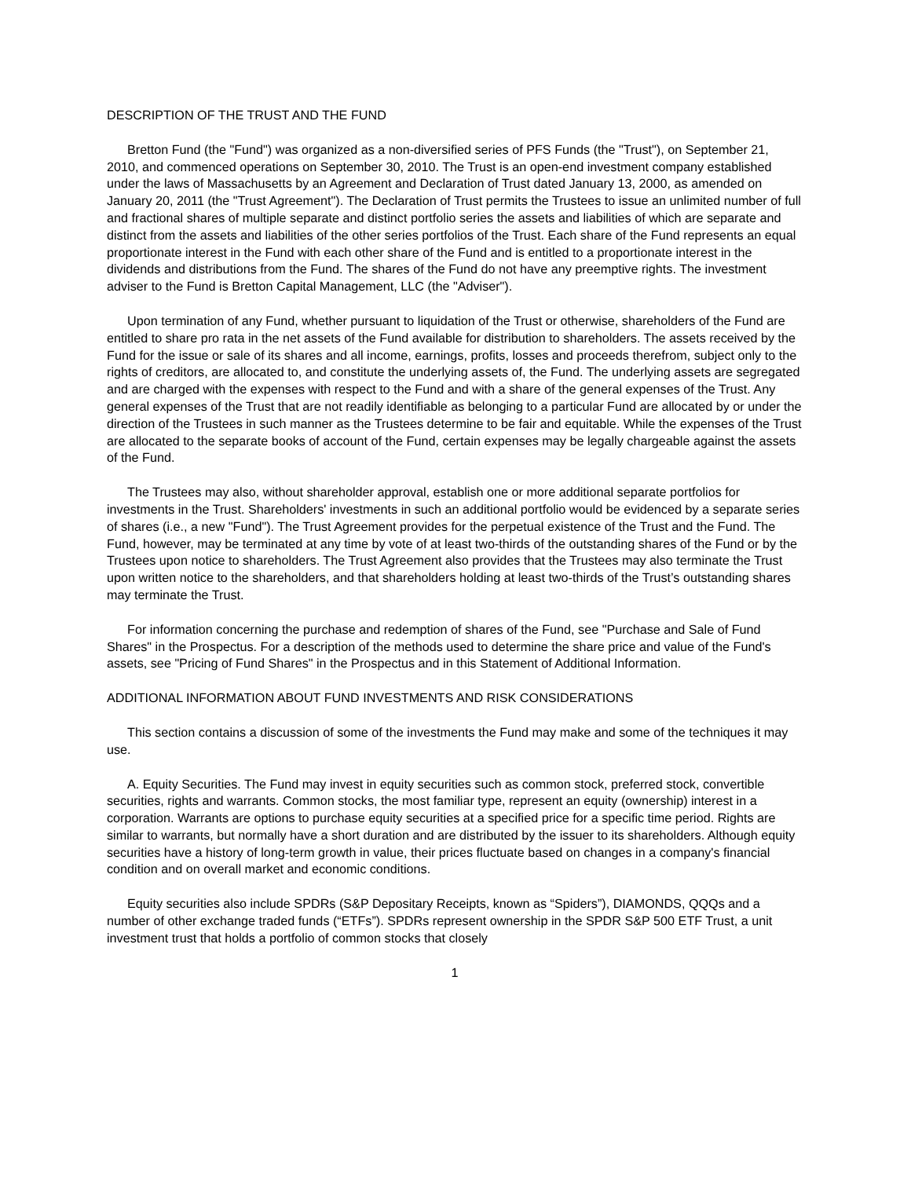DESCRIPTION OF THE TRUST AND THE FUND
Bretton Fund (the "Fund") was organized as a non-diversified series of PFS Funds (the "Trust"), on September 21, 2010, and commenced operations on September 30, 2010. The Trust is an open-end investment company established under the laws of Massachusetts by an Agreement and Declaration of Trust dated January 13, 2000, as amended on January 20, 2011 (the "Trust Agreement"). The Declaration of Trust permits the Trustees to issue an unlimited number of full and fractional shares of multiple separate and distinct portfolio series the assets and liabilities of which are separate and distinct from the assets and liabilities of the other series portfolios of the Trust. Each share of the Fund represents an equal proportionate interest in the Fund with each other share of the Fund and is entitled to a proportionate interest in the dividends and distributions from the Fund. The shares of the Fund do not have any preemptive rights. The investment adviser to the Fund is Bretton Capital Management, LLC (the "Adviser").
Upon termination of any Fund, whether pursuant to liquidation of the Trust or otherwise, shareholders of the Fund are entitled to share pro rata in the net assets of the Fund available for distribution to shareholders. The assets received by the Fund for the issue or sale of its shares and all income, earnings, profits, losses and proceeds therefrom, subject only to the rights of creditors, are allocated to, and constitute the underlying assets of, the Fund. The underlying assets are segregated and are charged with the expenses with respect to the Fund and with a share of the general expenses of the Trust. Any general expenses of the Trust that are not readily identifiable as belonging to a particular Fund are allocated by or under the direction of the Trustees in such manner as the Trustees determine to be fair and equitable. While the expenses of the Trust are allocated to the separate books of account of the Fund, certain expenses may be legally chargeable against the assets of the Fund.
The Trustees may also, without shareholder approval, establish one or more additional separate portfolios for investments in the Trust. Shareholders' investments in such an additional portfolio would be evidenced by a separate series of shares (i.e., a new "Fund"). The Trust Agreement provides for the perpetual existence of the Trust and the Fund. The Fund, however, may be terminated at any time by vote of at least two-thirds of the outstanding shares of the Fund or by the Trustees upon notice to shareholders. The Trust Agreement also provides that the Trustees may also terminate the Trust upon written notice to the shareholders, and that shareholders holding at least two-thirds of the Trust’s outstanding shares may terminate the Trust.
For information concerning the purchase and redemption of shares of the Fund, see "Purchase and Sale of Fund Shares" in the Prospectus. For a description of the methods used to determine the share price and value of the Fund's assets, see "Pricing of Fund Shares" in the Prospectus and in this Statement of Additional Information.
ADDITIONAL INFORMATION ABOUT FUND INVESTMENTS AND RISK CONSIDERATIONS
This section contains a discussion of some of the investments the Fund may make and some of the techniques it may use.
A. Equity Securities. The Fund may invest in equity securities such as common stock, preferred stock, convertible securities, rights and warrants. Common stocks, the most familiar type, represent an equity (ownership) interest in a corporation. Warrants are options to purchase equity securities at a specified price for a specific time period. Rights are similar to warrants, but normally have a short duration and are distributed by the issuer to its shareholders. Although equity securities have a history of long-term growth in value, their prices fluctuate based on changes in a company's financial condition and on overall market and economic conditions.
Equity securities also include SPDRs (S&P Depositary Receipts, known as “Spiders”), DIAMONDS, QQQs and a number of other exchange traded funds (“ETFs”). SPDRs represent ownership in the SPDR S&P 500 ETF Trust, a unit investment trust that holds a portfolio of common stocks that closely
1